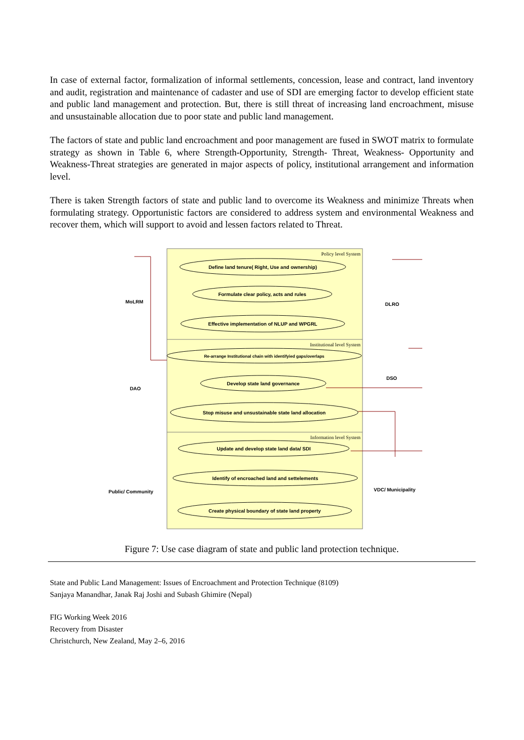In case of external factor, formalization of informal settlements, concession, lease and contract, land inventory and audit, registration and maintenance of cadaster and use of SDI are emerging factor to develop efficient state and public land management and protection. But, there is still threat of increasing land encroachment, misuse and unsustainable allocation due to poor state and public land management.
The factors of state and public land encroachment and poor management are fused in SWOT matrix to formulate strategy as shown in Table 6, where Strength-Opportunity, Strength- Threat, Weakness- Opportunity and Weakness-Threat strategies are generated in major aspects of policy, institutional arrangement and information level.
There is taken Strength factors of state and public land to overcome its Weakness and minimize Threats when formulating strategy. Opportunistic factors are considered to address system and environmental Weakness and recover them, which will support to avoid and lessen factors related to Threat.
Policy level System
Institutional level System
Information level System
Define land tenure( Right, Use and ownership)
Formulate clear policy, acts and rules
Effective implementation of NLUP and WPGRL
Re-arrange Institutional chain with identifyied gaps/overlaps
Develop state land governance
Stop misuse and unsustainable state land allocation
Update and develop state land data/ SDI
Identify of encroached land and settelements
Create physical boundary of state land property
MoLRM
DLRO
DAO
DSO
Public/ Community
VDC/ Municipality
Figure 7: Use case diagram of state and public land protection technique.
State and Public Land Management: Issues of Encroachment and Protection Technique (8109)
Sanjaya Manandhar, Janak Raj Joshi and Subash Ghimire (Nepal)
FIG Working Week 2016
Recovery from Disaster
Christchurch, New Zealand, May 2–6, 2016